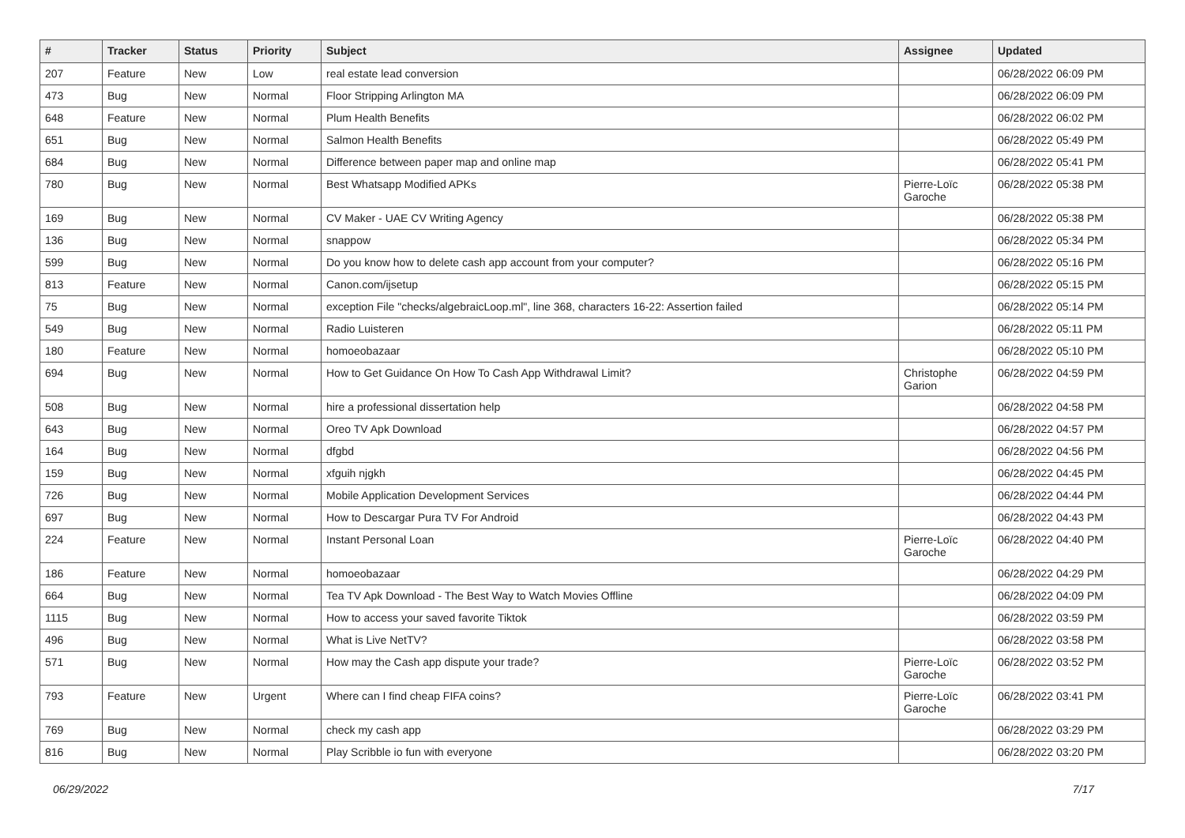| # | Tracker | Status | Priority | Subject | Assignee | Updated |
| --- | --- | --- | --- | --- | --- | --- |
| 207 | Feature | New | Low | real estate lead conversion | | 06/28/2022 06:09 PM |
| 473 | Bug | New | Normal | Floor Stripping Arlington MA | | 06/28/2022 06:09 PM |
| 648 | Feature | New | Normal | Plum Health Benefits | | 06/28/2022 06:02 PM |
| 651 | Bug | New | Normal | Salmon Health Benefits | | 06/28/2022 05:49 PM |
| 684 | Bug | New | Normal | Difference between paper map and online map | | 06/28/2022 05:41 PM |
| 780 | Bug | New | Normal | Best Whatsapp Modified APKs | Pierre-Loïc Garoche | 06/28/2022 05:38 PM |
| 169 | Bug | New | Normal | CV Maker - UAE CV Writing Agency | | 06/28/2022 05:38 PM |
| 136 | Bug | New | Normal | snappow | | 06/28/2022 05:34 PM |
| 599 | Bug | New | Normal | Do you know how to delete cash app account from your computer? | | 06/28/2022 05:16 PM |
| 813 | Feature | New | Normal | Canon.com/ijsetup | | 06/28/2022 05:15 PM |
| 75 | Bug | New | Normal | exception File "checks/algebraicLoop.ml", line 368, characters 16-22: Assertion failed | | 06/28/2022 05:14 PM |
| 549 | Bug | New | Normal | Radio Luisteren | | 06/28/2022 05:11 PM |
| 180 | Feature | New | Normal | homoeobazaar | | 06/28/2022 05:10 PM |
| 694 | Bug | New | Normal | How to Get Guidance On How To Cash App Withdrawal Limit? | Christophe Garion | 06/28/2022 04:59 PM |
| 508 | Bug | New | Normal | hire a professional dissertation help | | 06/28/2022 04:58 PM |
| 643 | Bug | New | Normal | Oreo TV Apk Download | | 06/28/2022 04:57 PM |
| 164 | Bug | New | Normal | dfgbd | | 06/28/2022 04:56 PM |
| 159 | Bug | New | Normal | xfguih njgkh | | 06/28/2022 04:45 PM |
| 726 | Bug | New | Normal | Mobile Application Development Services | | 06/28/2022 04:44 PM |
| 697 | Bug | New | Normal | How to Descargar Pura TV For Android | | 06/28/2022 04:43 PM |
| 224 | Feature | New | Normal | Instant Personal Loan | Pierre-Loïc Garoche | 06/28/2022 04:40 PM |
| 186 | Feature | New | Normal | homoeobazaar | | 06/28/2022 04:29 PM |
| 664 | Bug | New | Normal | Tea TV Apk Download - The Best Way to Watch Movies Offline | | 06/28/2022 04:09 PM |
| 1115 | Bug | New | Normal | How to access your saved favorite Tiktok | | 06/28/2022 03:59 PM |
| 496 | Bug | New | Normal | What is Live NetTV? | | 06/28/2022 03:58 PM |
| 571 | Bug | New | Normal | How may the Cash app dispute your trade? | Pierre-Loïc Garoche | 06/28/2022 03:52 PM |
| 793 | Feature | New | Urgent | Where can I find cheap FIFA coins? | Pierre-Loïc Garoche | 06/28/2022 03:41 PM |
| 769 | Bug | New | Normal | check my cash app | | 06/28/2022 03:29 PM |
| 816 | Bug | New | Normal | Play Scribble io fun with everyone | | 06/28/2022 03:20 PM |
06/29/2022 7/17